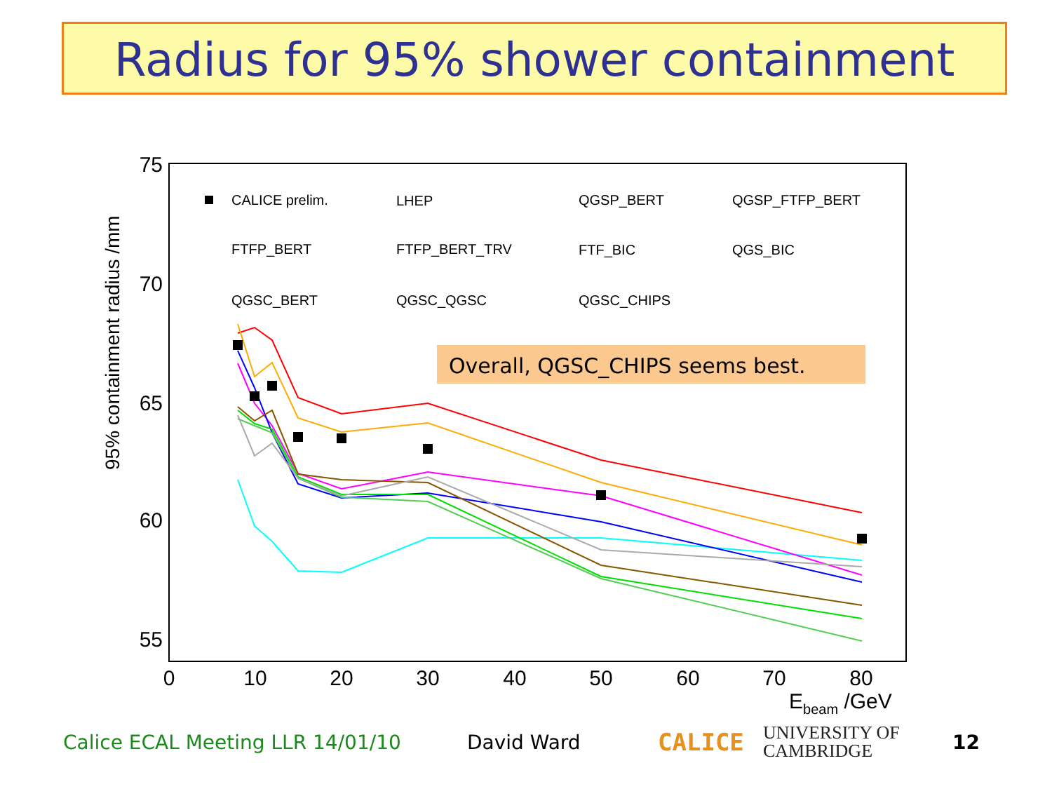Radius for 95% shower containment
75
70
65
60
55
0
10
20
30
40
50
60
70
80
Ebeam /GeV
95% containment radius /mm
CALICE prelim.
LHEP
QGSP_BERT
QGSP_FTFP_BERT
FTFP_BERT
FTFP_BERT_TRV
FTF_BIC
QGS_BIC
QGSC_BERT
QGSC_QGSC
QGSC_CHIPS
Overall, QGSC_CHIPS seems best.
Calice ECAL Meeting LLR 14/01/10 David Ward CALICE UNIVERSITY OF
CAMBRIDGE 12